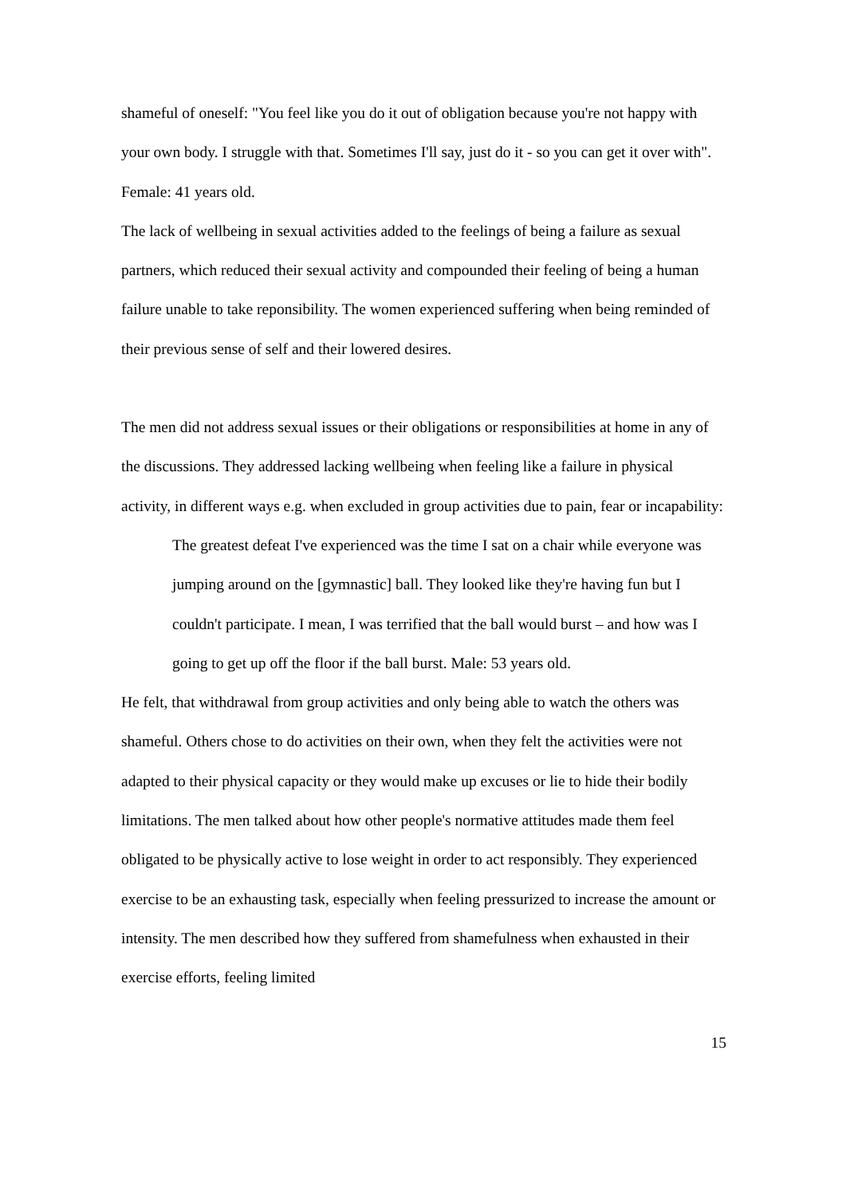shameful of oneself: "You feel like you do it out of obligation because you're not happy with your own body. I struggle with that. Sometimes I'll say, just do it - so you can get it over with". Female: 41 years old.
The lack of wellbeing in sexual activities added to the feelings of being a failure as sexual partners, which reduced their sexual activity and compounded their feeling of being a human failure unable to take reponsibility. The women experienced suffering when being reminded of their previous sense of self and their lowered desires.
The men did not address sexual issues or their obligations or responsibilities at home in any of the discussions. They addressed lacking wellbeing when feeling like a failure in physical activity, in different ways e.g. when excluded in group activities due to pain, fear or incapability:
The greatest defeat I've experienced was the time I sat on a chair while everyone was jumping around on the [gymnastic] ball. They looked like they're having fun but I couldn't participate. I mean, I was terrified that the ball would burst – and how was I going to get up off the floor if the ball burst. Male: 53 years old.
He felt, that withdrawal from group activities and only being able to watch the others was shameful. Others chose to do activities on their own, when they felt the activities were not adapted to their physical capacity or they would make up excuses or lie to hide their bodily limitations. The men talked about how other people's normative attitudes made them feel obligated to be physically active to lose weight in order to act responsibly. They experienced exercise to be an exhausting task, especially when feeling pressurized to increase the amount or intensity. The men described how they suffered from shamefulness when exhausted in their exercise efforts, feeling limited
15